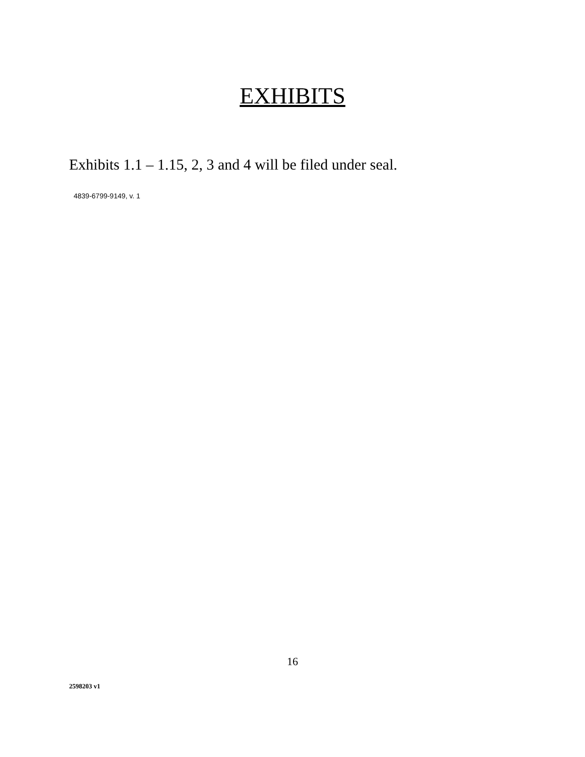EXHIBITS
Exhibits 1.1 – 1.15, 2, 3 and 4 will be filed under seal.
4839-6799-9149, v. 1
16
2598203 v1